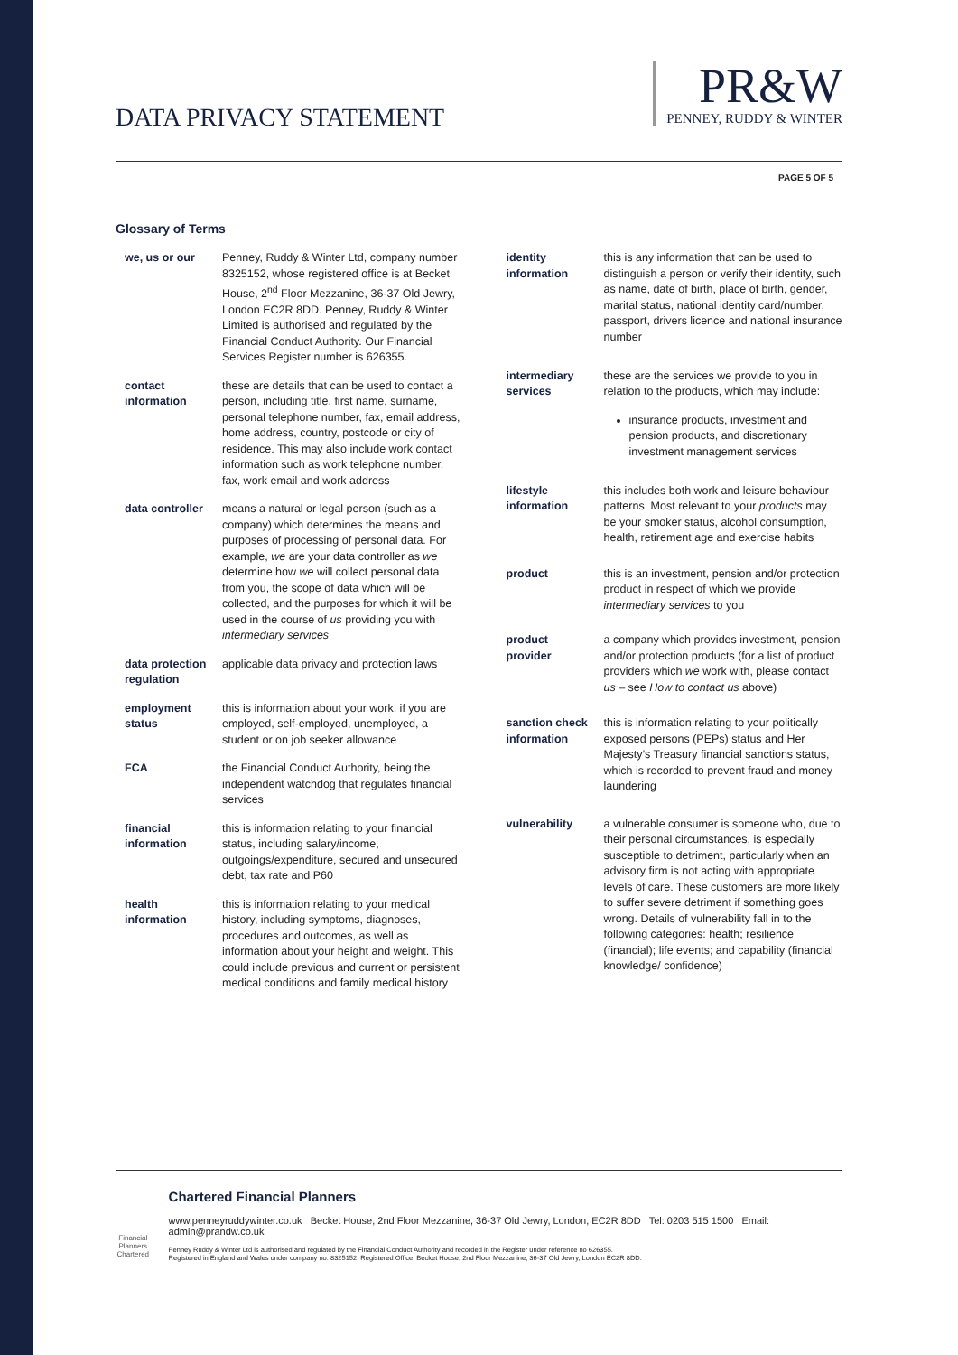DATA PRIVACY STATEMENT
PR&W
PENNEY, RUDDY & WINTER
PAGE 5 OF 5
Glossary of Terms
| we, us or our | Penney, Ruddy & Winter Ltd, company number 8325152, whose registered office is at Becket House, 2<sup>nd</sup> Floor Mezzanine, 36-37 Old Jewry, London EC2R 8DD. Penney, Ruddy & Winter Limited is authorised and regulated by the Financial Conduct Authority. Our Financial Services Register number is 626355. |
| contact information | these are details that can be used to contact a person, including title, first name, surname, personal telephone number, fax, email address, home address, country, postcode or city of residence. This may also include work contact information such as work telephone number, fax, work email and work address |
| data controller | means a natural or legal person (such as a company) which determines the means and purposes of processing of personal data. For example, we are your data controller as we determine how we will collect personal data from you, the scope of data which will be collected, and the purposes for which it will be used in the course of us providing you with intermediary services |
| data protection regulation | applicable data privacy and protection laws |
| employment status | this is information about your work, if you are employed, self-employed, unemployed, a student or on job seeker allowance |
| FCA | the Financial Conduct Authority, being the independent watchdog that regulates financial services |
| financial information | this is information relating to your financial status, including salary/income, outgoings/expenditure, secured and unsecured debt, tax rate and P60 |
| health information | this is information relating to your medical history, including symptoms, diagnoses, procedures and outcomes, as well as information about your height and weight. This could include previous and current or persistent medical conditions and family medical history |
| identity information | this is any information that can be used to distinguish a person or verify their identity, such as name, date of birth, place of birth, gender, marital status, national identity card/number, passport, drivers licence and national insurance number |
| intermediary services | these are the services we provide to you in relation to the products, which may include: insurance products, investment and pension products, and discretionary investment management services |
| lifestyle information | this includes both work and leisure behaviour patterns. Most relevant to your products may be your smoker status, alcohol consumption, health, retirement age and exercise habits |
| product | this is an investment, pension and/or protection product in respect of which we provide intermediary services to you |
| product provider | a company which provides investment, pension and/or protection products (for a list of product providers which we work with, please contact us – see How to contact us above) |
| sanction check information | this is information relating to your politically exposed persons (PEPs) status and Her Majesty’s Treasury financial sanctions status, which is recorded to prevent fraud and money laundering |
| vulnerability | a vulnerable consumer is someone who, due to their personal circumstances, is especially susceptible to detriment, particularly when an advisory firm is not acting with appropriate levels of care. These customers are more likely to suffer severe detriment if something goes wrong. Details of vulnerability fall in to the following categories: health; resilience (financial); life events; and capability (financial knowledge/ confidence) |
Financial Planners
Chartered
Chartered Financial Planners
www.penneyruddywinter.co.uk Becket House, 2nd Floor Mezzanine, 36-37 Old Jewry, London, EC2R 8DD Tel: 0203 515 1500 Email: admin@prandw.co.uk
Penney Ruddy & Winter Ltd is authorised and regulated by the Financial Conduct Authority and recorded in the Register under reference no 626355.
Registered in England and Wales under company no: 8325152. Registered Office: Becket House, 2nd Floor Mezzanine, 36-37 Old Jewry, London EC2R 8DD.